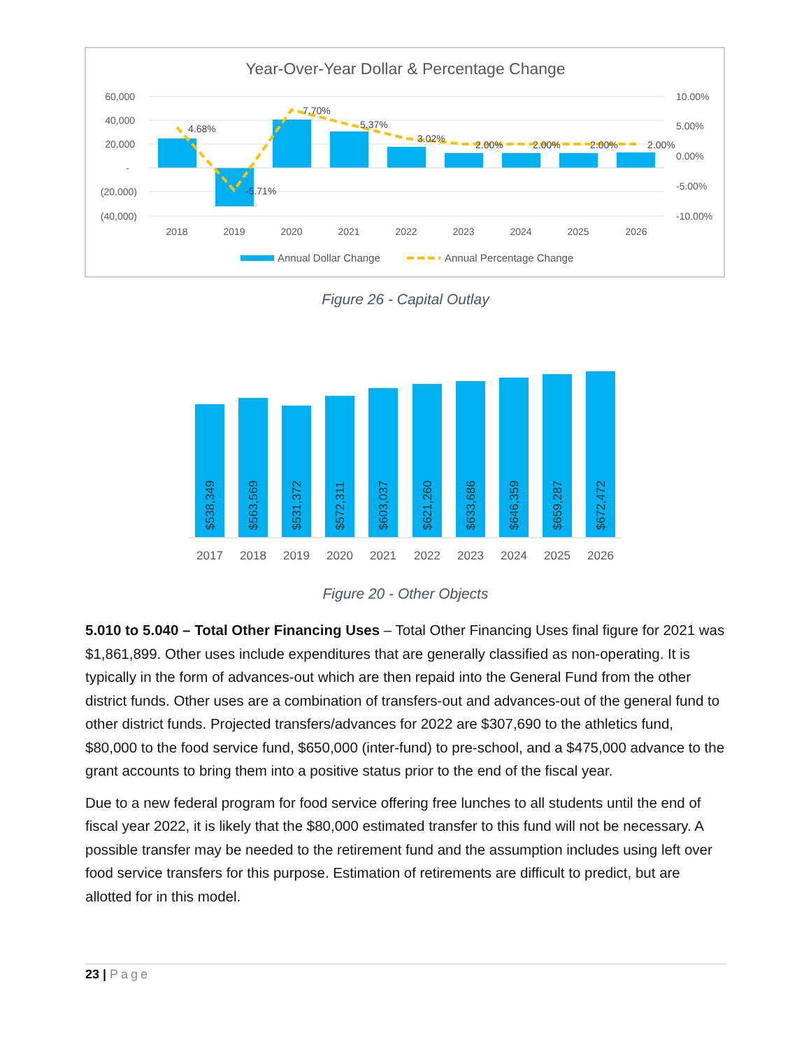Year-Over-Year Dollar & Percentage Change
60,000
40,000
20,000
-
(20,000)
(40,000)
10.00%
5.00%
0.00%
-5.00%
-10.00%
2018
2019
2020
2021
2022
2023
2024
2025
2026
4.68%
-5.71%
7.70%
5.37%
3.02%
2.00%
2.00%
2.00%
2.00%
Annual Dollar Change
Annual Percentage Change
$538,349
$563,569
$531,372
$572,311
$603,037
$621,260
$633,686
$646,359
$659,287
$672,472
2017
2018
2019
2020
2021
2022
2023
2024
2025
2026
Figure 26 - Capital Outlay
Figure 20 - Other Objects
5.010 to 5.040 – Total Other Financing Uses – Total Other Financing Uses final figure for 2021 was $1,861,899. Other uses include expenditures that are generally classified as non-operating. It is typically in the form of advances-out which are then repaid into the General Fund from the other district funds. Other uses are a combination of transfers-out and advances-out of the general fund to other district funds. Projected transfers/advances for 2022 are $307,690 to the athletics fund, $80,000 to the food service fund, $650,000 (inter-fund) to pre-school, and a $475,000 advance to the grant accounts to bring them into a positive status prior to the end of the fiscal year.
Due to a new federal program for food service offering free lunches to all students until the end of fiscal year 2022, it is likely that the $80,000 estimated transfer to this fund will not be necessary. A possible transfer may be needed to the retirement fund and the assumption includes using left over food service transfers for this purpose. Estimation of retirements are difficult to predict, but are allotted for in this model.
23 | Page